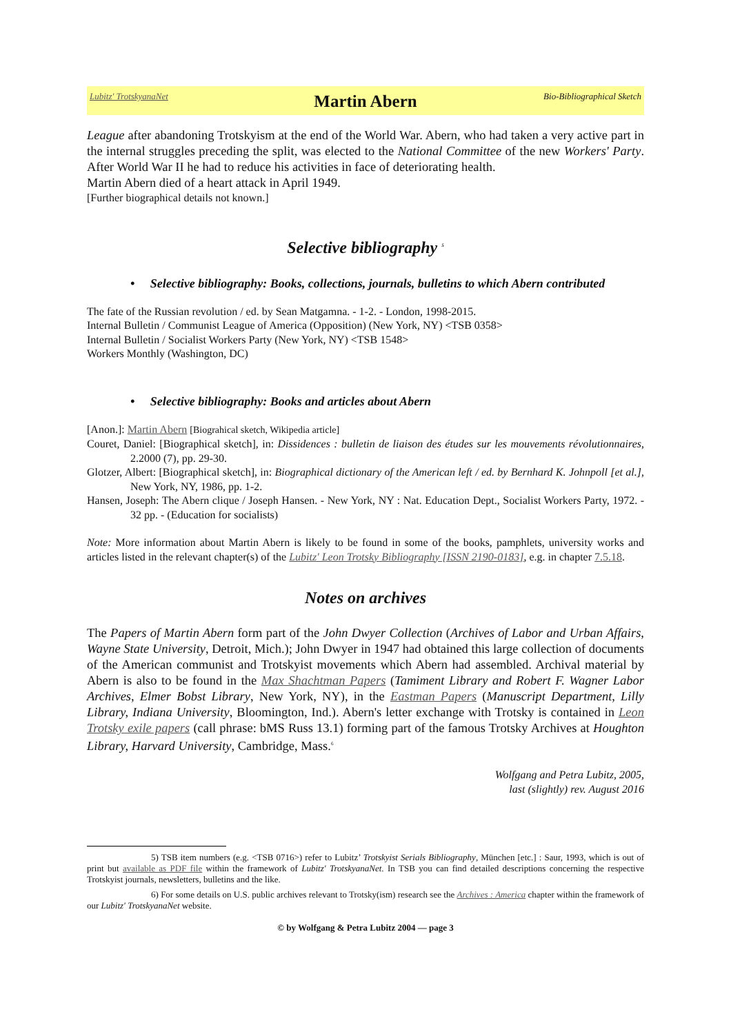Lubitz' TrotskyanaNet Martin Abern Bio-Bibliographical Sketch
League after abandoning Trotskyism at the end of the World War. Abern, who had taken a very active part in the internal struggles preceding the split, was elected to the National Committee of the new Workers' Party. After World War II he had to reduce his activities in face of deteriorating health.
Martin Abern died of a heart attack in April 1949.
[Further biographical details not known.]
Selective bibliography <sup>5</sup>
• Selective bibliography: Books, collections, journals, bulletins to which Abern contributed
The fate of the Russian revolution / ed. by Sean Matgamna. - 1-2. - London, 1998-2015.
Internal Bulletin / Communist League of America (Opposition) (New York, NY) <TSB 0358>
Internal Bulletin / Socialist Workers Party (New York, NY) <TSB 1548>
Workers Monthly (Washington, DC)
• Selective bibliography: Books and articles about Abern
[Anon.]: Martin Abern [Biograhical sketch, Wikipedia article]
Couret, Daniel: [Biographical sketch], in: Dissidences : bulletin de liaison des études sur les mouvements révolutionnaires, 2.2000 (7), pp. 29-30.
Glotzer, Albert: [Biographical sketch], in: Biographical dictionary of the American left / ed. by Bernhard K. Johnpoll [et al.], New York, NY, 1986, pp. 1-2.
Hansen, Joseph: The Abern clique / Joseph Hansen. - New York, NY : Nat. Education Dept., Socialist Workers Party, 1972. - 32 pp. - (Education for socialists)
Note: More information about Martin Abern is likely to be found in some of the books, pamphlets, university works and articles listed in the relevant chapter(s) of the Lubitz' Leon Trotsky Bibliography [ISSN 2190-0183], e.g. in chapter 7.5.18.
Notes on archives
The Papers of Martin Abern form part of the John Dwyer Collection (Archives of Labor and Urban Affairs, Wayne State University, Detroit, Mich.); John Dwyer in 1947 had obtained this large collection of documents of the American communist and Trotskyist movements which Abern had assembled. Archival material by Abern is also to be found in the Max Shachtman Papers (Tamiment Library and Robert F. Wagner Labor Archives, Elmer Bobst Library, New York, NY), in the Eastman Papers (Manuscript Department, Lilly Library, Indiana University, Bloomington, Ind.). Abern's letter exchange with Trotsky is contained in Leon Trotsky exile papers (call phrase: bMS Russ 13.1) forming part of the famous Trotsky Archives at Houghton Library, Harvard University, Cambridge, Mass.<sup>6</sup>
Wolfgang and Petra Lubitz, 2005,
last (slightly) rev. August 2016
5) TSB item numbers (e.g. <TSB 0716>) refer to Lubitz’ Trotskyist Serials Bibliography, München [etc.] : Saur, 1993, which is out of print but available as PDF file within the framework of Lubitz' TrotskyanaNet. In TSB you can find detailed descriptions concerning the respective Trotskyist journals, newsletters, bulletins and the like.
6) For some details on U.S. public archives relevant to Trotsky(ism) research see the Archives : America chapter within the framework of our Lubitz' TrotskyanaNet website.
© by Wolfgang & Petra Lubitz 2004 — page 3